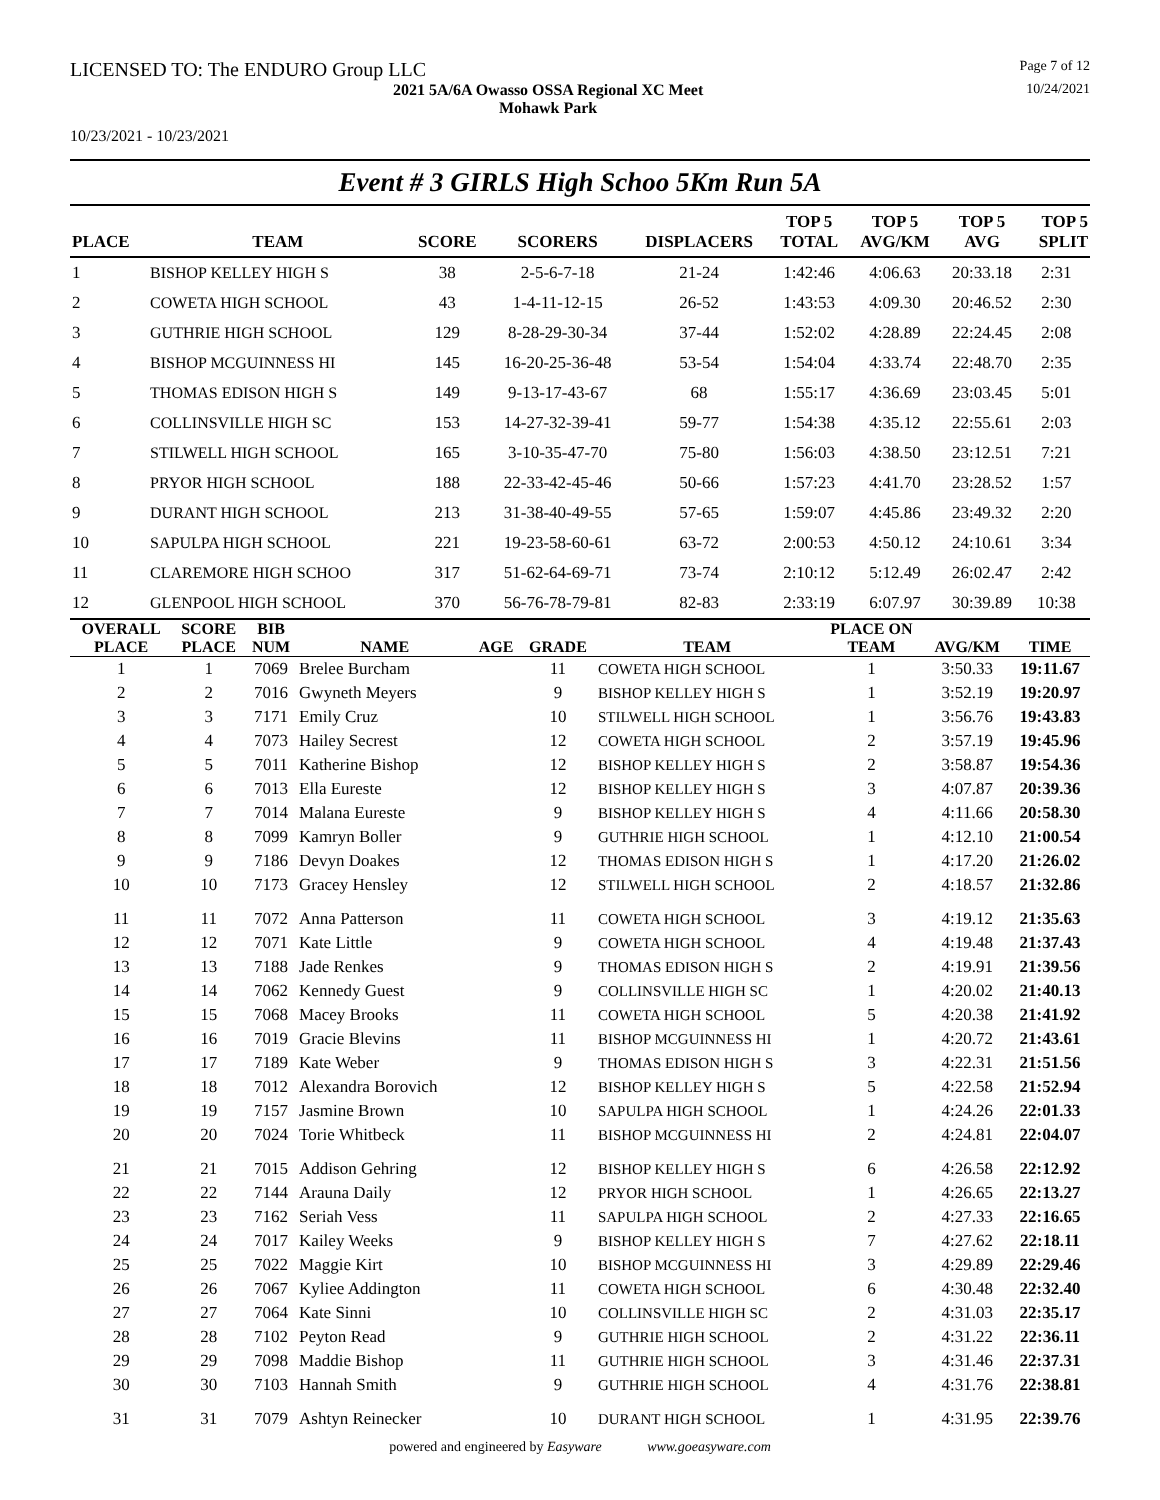LICENSED TO: The ENDURO Group LLC
Page 7 of 12
2021 5A/6A Owasso OSSA Regional XC Meet
Mohawk Park
10/24/2021
10/23/2021 - 10/23/2021
Event # 3 GIRLS High Schoo 5Km Run 5A
| PLACE | TEAM | SCORE | SCORERS | DISPLACERS | TOP 5 TOTAL | TOP 5 AVG/KM | TOP 5 AVG | TOP 5 SPLIT |
| --- | --- | --- | --- | --- | --- | --- | --- | --- |
| 1 | BISHOP KELLEY HIGH S | 38 | 2-5-6-7-18 | 21-24 | 1:42:46 | 4:06.63 | 20:33.18 | 2:31 |
| 2 | COWETA HIGH SCHOOL | 43 | 1-4-11-12-15 | 26-52 | 1:43:53 | 4:09.30 | 20:46.52 | 2:30 |
| 3 | GUTHRIE HIGH SCHOOL | 129 | 8-28-29-30-34 | 37-44 | 1:52:02 | 4:28.89 | 22:24.45 | 2:08 |
| 4 | BISHOP MCGUINNESS HI | 145 | 16-20-25-36-48 | 53-54 | 1:54:04 | 4:33.74 | 22:48.70 | 2:35 |
| 5 | THOMAS EDISON HIGH S | 149 | 9-13-17-43-67 | 68 | 1:55:17 | 4:36.69 | 23:03.45 | 5:01 |
| 6 | COLLINSVILLE HIGH SC | 153 | 14-27-32-39-41 | 59-77 | 1:54:38 | 4:35.12 | 22:55.61 | 2:03 |
| 7 | STILWELL HIGH SCHOOL | 165 | 3-10-35-47-70 | 75-80 | 1:56:03 | 4:38.50 | 23:12.51 | 7:21 |
| 8 | PRYOR HIGH SCHOOL | 188 | 22-33-42-45-46 | 50-66 | 1:57:23 | 4:41.70 | 23:28.52 | 1:57 |
| 9 | DURANT HIGH SCHOOL | 213 | 31-38-40-49-55 | 57-65 | 1:59:07 | 4:45.86 | 23:49.32 | 2:20 |
| 10 | SAPULPA HIGH SCHOOL | 221 | 19-23-58-60-61 | 63-72 | 2:00:53 | 4:50.12 | 24:10.61 | 3:34 |
| 11 | CLAREMORE HIGH SCHOO | 317 | 51-62-64-69-71 | 73-74 | 2:10:12 | 5:12.49 | 26:02.47 | 2:42 |
| 12 | GLENPOOL HIGH SCHOOL | 370 | 56-76-78-79-81 | 82-83 | 2:33:19 | 6:07.97 | 30:39.89 | 10:38 |
| OVERALL | SCORE | BIB | | | | | PLACE ON | | |
| --- | --- | --- | --- | --- | --- | --- | --- | --- | --- |
| PLACE | PLACE | NUM | NAME | AGE | GRADE | TEAM | TEAM | AVG/KM | TIME |
| 1 | 1 | 7069 | Brelee Burcham | | 11 | COWETA HIGH SCHOOL | 1 | 3:50.33 | 19:11.67 |
| 2 | 2 | 7016 | Gwyneth Meyers | | 9 | BISHOP KELLEY HIGH S | 1 | 3:52.19 | 19:20.97 |
| 3 | 3 | 7171 | Emily Cruz | | 10 | STILWELL HIGH SCHOOL | 1 | 3:56.76 | 19:43.83 |
| 4 | 4 | 7073 | Hailey Secrest | | 12 | COWETA HIGH SCHOOL | 2 | 3:57.19 | 19:45.96 |
| 5 | 5 | 7011 | Katherine Bishop | | 12 | BISHOP KELLEY HIGH S | 2 | 3:58.87 | 19:54.36 |
| 6 | 6 | 7013 | Ella Eureste | | 12 | BISHOP KELLEY HIGH S | 3 | 4:07.87 | 20:39.36 |
| 7 | 7 | 7014 | Malana Eureste | | 9 | BISHOP KELLEY HIGH S | 4 | 4:11.66 | 20:58.30 |
| 8 | 8 | 7099 | Kamryn Boller | | 9 | GUTHRIE HIGH SCHOOL | 1 | 4:12.10 | 21:00.54 |
| 9 | 9 | 7186 | Devyn Doakes | | 12 | THOMAS EDISON HIGH S | 1 | 4:17.20 | 21:26.02 |
| 10 | 10 | 7173 | Gracey Hensley | | 12 | STILWELL HIGH SCHOOL | 2 | 4:18.57 | 21:32.86 |
| 11 | 11 | 7072 | Anna Patterson | | 11 | COWETA HIGH SCHOOL | 3 | 4:19.12 | 21:35.63 |
| 12 | 12 | 7071 | Kate Little | | 9 | COWETA HIGH SCHOOL | 4 | 4:19.48 | 21:37.43 |
| 13 | 13 | 7188 | Jade Renkes | | 9 | THOMAS EDISON HIGH S | 2 | 4:19.91 | 21:39.56 |
| 14 | 14 | 7062 | Kennedy Guest | | 9 | COLLINSVILLE HIGH SC | 1 | 4:20.02 | 21:40.13 |
| 15 | 15 | 7068 | Macey Brooks | | 11 | COWETA HIGH SCHOOL | 5 | 4:20.38 | 21:41.92 |
| 16 | 16 | 7019 | Gracie Blevins | | 11 | BISHOP MCGUINNESS HI | 1 | 4:20.72 | 21:43.61 |
| 17 | 17 | 7189 | Kate Weber | | 9 | THOMAS EDISON HIGH S | 3 | 4:22.31 | 21:51.56 |
| 18 | 18 | 7012 | Alexandra Borovich | | 12 | BISHOP KELLEY HIGH S | 5 | 4:22.58 | 21:52.94 |
| 19 | 19 | 7157 | Jasmine Brown | | 10 | SAPULPA HIGH SCHOOL | 1 | 4:24.26 | 22:01.33 |
| 20 | 20 | 7024 | Torie Whitbeck | | 11 | BISHOP MCGUINNESS HI | 2 | 4:24.81 | 22:04.07 |
| 21 | 21 | 7015 | Addison Gehring | | 12 | BISHOP KELLEY HIGH S | 6 | 4:26.58 | 22:12.92 |
| 22 | 22 | 7144 | Arauna Daily | | 12 | PRYOR HIGH SCHOOL | 1 | 4:26.65 | 22:13.27 |
| 23 | 23 | 7162 | Seriah Vess | | 11 | SAPULPA HIGH SCHOOL | 2 | 4:27.33 | 22:16.65 |
| 24 | 24 | 7017 | Kailey Weeks | | 9 | BISHOP KELLEY HIGH S | 7 | 4:27.62 | 22:18.11 |
| 25 | 25 | 7022 | Maggie Kirt | | 10 | BISHOP MCGUINNESS HI | 3 | 4:29.89 | 22:29.46 |
| 26 | 26 | 7067 | Kyliee Addington | | 11 | COWETA HIGH SCHOOL | 6 | 4:30.48 | 22:32.40 |
| 27 | 27 | 7064 | Kate Sinni | | 10 | COLLINSVILLE HIGH SC | 2 | 4:31.03 | 22:35.17 |
| 28 | 28 | 7102 | Peyton Read | | 9 | GUTHRIE HIGH SCHOOL | 2 | 4:31.22 | 22:36.11 |
| 29 | 29 | 7098 | Maddie Bishop | | 11 | GUTHRIE HIGH SCHOOL | 3 | 4:31.46 | 22:37.31 |
| 30 | 30 | 7103 | Hannah Smith | | 9 | GUTHRIE HIGH SCHOOL | 4 | 4:31.76 | 22:38.81 |
| 31 | 31 | 7079 | Ashtyn Reinecker | | 10 | DURANT HIGH SCHOOL | 1 | 4:31.95 | 22:39.76 |
powered and engineered by Easyware www.goeasyware.com